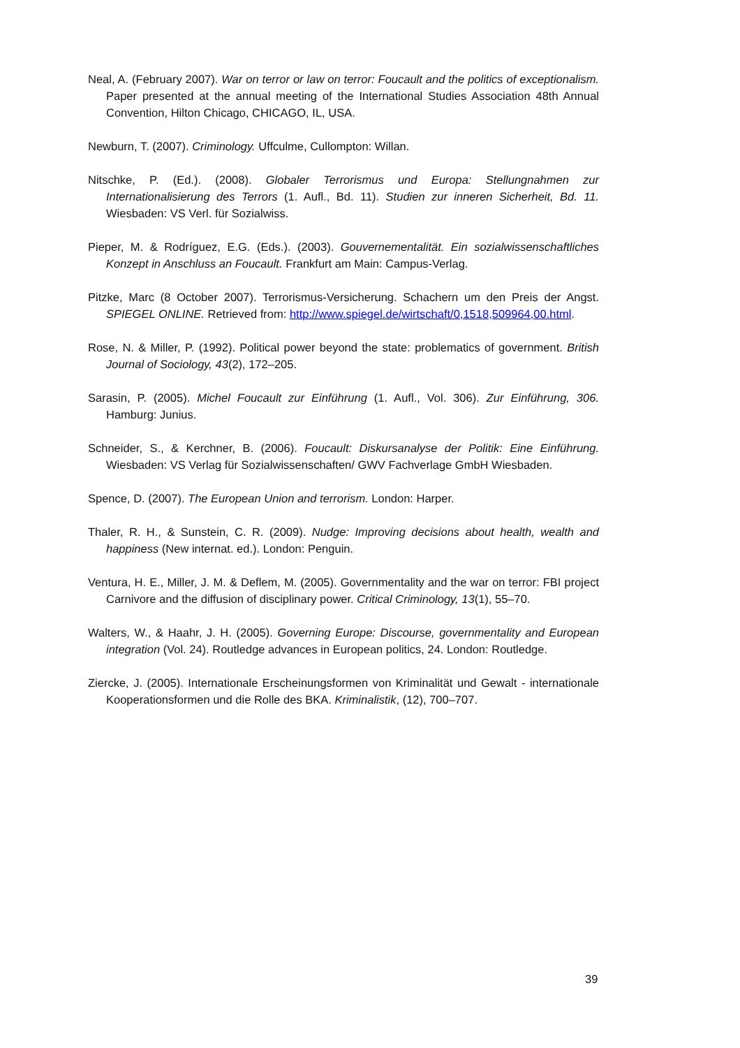Neal, A. (February 2007). War on terror or law on terror: Foucault and the politics of exceptionalism. Paper presented at the annual meeting of the International Studies Association 48th Annual Convention, Hilton Chicago, CHICAGO, IL, USA.
Newburn, T. (2007). Criminology. Uffculme, Cullompton: Willan.
Nitschke, P. (Ed.). (2008). Globaler Terrorismus und Europa: Stellungnahmen zur Internationalisierung des Terrors (1. Aufl., Bd. 11). Studien zur inneren Sicherheit, Bd. 11. Wiesbaden: VS Verl. für Sozialwiss.
Pieper, M. & Rodríguez, E.G. (Eds.). (2003). Gouvernementalität. Ein sozialwissenschaftliches Konzept in Anschluss an Foucault. Frankfurt am Main: Campus-Verlag.
Pitzke, Marc (8 October 2007). Terrorismus-Versicherung. Schachern um den Preis der Angst. SPIEGEL ONLINE. Retrieved from: http://www.spiegel.de/wirtschaft/0,1518,509964,00.html.
Rose, N. & Miller, P. (1992). Political power beyond the state: problematics of government. British Journal of Sociology, 43(2), 172–205.
Sarasin, P. (2005). Michel Foucault zur Einführung (1. Aufl., Vol. 306). Zur Einführung, 306. Hamburg: Junius.
Schneider, S., & Kerchner, B. (2006). Foucault: Diskursanalyse der Politik: Eine Einführung. Wiesbaden: VS Verlag für Sozialwissenschaften/ GWV Fachverlage GmbH Wiesbaden.
Spence, D. (2007). The European Union and terrorism. London: Harper.
Thaler, R. H., & Sunstein, C. R. (2009). Nudge: Improving decisions about health, wealth and happiness (New internat. ed.). London: Penguin.
Ventura, H. E., Miller, J. M. & Deflem, M. (2005). Governmentality and the war on terror: FBI project Carnivore and the diffusion of disciplinary power. Critical Criminology, 13(1), 55–70.
Walters, W., & Haahr, J. H. (2005). Governing Europe: Discourse, governmentality and European integration (Vol. 24). Routledge advances in European politics, 24. London: Routledge.
Ziercke, J. (2005). Internationale Erscheinungsformen von Kriminalität und Gewalt - internationale Kooperationsformen und die Rolle des BKA. Kriminalistik, (12), 700–707.
39